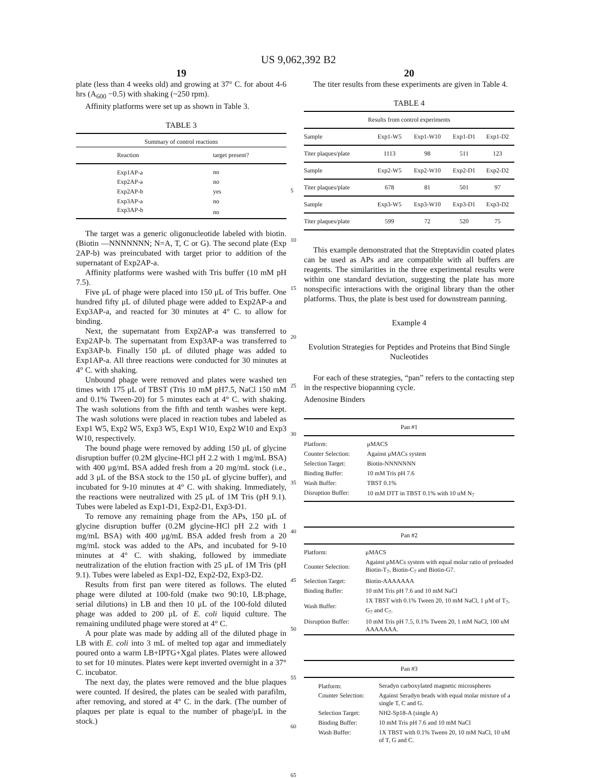US 9,062,392 B2
19
plate (less than 4 weeks old) and growing at 37° C. for about 4-6 hrs (A<sub>600</sub> −0.5) with shaking (~250 rpm).
Affinity platforms were set up as shown in Table 3.
TABLE 3
| Summary of control reactions | |
| Reaction | target present? |
| Exp1AP-a | no |
| Exp2AP-a | no |
| Exp2AP-b | yes |
| Exp3AP-a | no |
| Exp3AP-b | no |
The target was a generic oligonucleotide labeled with biotin. (Biotin —NNNNNNN; N=A, T, C or G). The second plate (Exp 2AP-b) was preincubated with target prior to addition of the supernatant of Exp2AP-a.
Affinity platforms were washed with Tris buffer (10 mM pH 7.5).
Five μL of phage were placed into 150 μL of Tris buffer. One hundred fifty μL of diluted phage were added to Exp2AP-a and Exp3AP-a, and reacted for 30 minutes at 4° C. to allow for binding.
Next, the supernatant from Exp2AP-a was transferred to Exp2AP-b. The supernatant from Exp3AP-a was transferred to Exp3AP-b. Finally 150 μL of diluted phage was added to Exp1AP-a. All three reactions were conducted for 30 minutes at 4° C. with shaking.
Unbound phage were removed and plates were washed ten times with 175 μL of TBST (Tris 10 mM pH7.5, NaCl 150 mM and 0.1% Tween-20) for 5 minutes each at 4° C. with shaking. The wash solutions from the fifth and tenth washes were kept. The wash solutions were placed in reaction tubes and labeled as Exp1 W5, Exp2 W5, Exp3 W5, Exp1 W10, Exp2 W10 and Exp3 W10, respectively.
The bound phage were removed by adding 150 μL of glycine disruption buffer (0.2M glycine-HCl pH 2.2 with 1 mg/mL BSA) with 400 μg/mL BSA added fresh from a 20 mg/mL stock (i.e., add 3 μL of the BSA stock to the 150 μL of glycine buffer), and incubated for 9-10 minutes at 4° C. with shaking. Immediately, the reactions were neutralized with 25 μL of 1M Tris (pH 9.1). Tubes were labeled as Exp1-D1, Exp2-D1, Exp3-D1.
To remove any remaining phage from the APs, 150 μL of glycine disruption buffer (0.2M glycine-HCl pH 2.2 with 1 mg/mL BSA) with 400 μg/mL BSA added fresh from a 20 mg/mL stock was added to the APs, and incubated for 9-10 minutes at 4° C. with shaking, followed by immediate neutralization of the elution fraction with 25 μL of 1M Tris (pH 9.1). Tubes were labeled as Exp1-D2, Exp2-D2, Exp3-D2.
Results from first pan were titered as follows. The eluted phage were diluted at 100-fold (make two 90:10, LB:phage, serial dilutions) in LB and then 10 μL of the 100-fold diluted phage was added to 200 μL of E. coli liquid culture. The remaining undiluted phage were stored at 4° C.
A pour plate was made by adding all of the diluted phage in LB with E. coli into 3 mL of melted top agar and immediately poured onto a warm LB+IPTG+Xgal plates. Plates were allowed to set for 10 minutes. Plates were kept inverted overnight in a 37° C. incubator.
The next day, the plates were removed and the blue plaques were counted. If desired, the plates can be sealed with parafilm, after removing, and stored at 4° C. in the dark. (The number of plaques per plate is equal to the number of phage/μL in the stock.)
5
10
15
20
25
30
35
40
45
50
55
60
65
20
The titer results from these experiments are given in Table 4.
TABLE 4
| Results from control experiments | | | | |
| Sample | Exp1-W5 | Exp1-W10 | Exp1-D1 | Exp1-D2 |
| Titer plaques/plate | 1113 | 98 | 511 | 123 |
| Sample | Exp2-W5 | Exp2-W10 | Exp2-D1 | Exp2-D2 |
| Titer plaques/plate | 678 | 81 | 501 | 97 |
| Sample | Exp3-W5 | Exp3-W10 | Exp3-D1 | Exp3-D2 |
| Titer plaques/plate | 599 | 72 | 520 | 75 |
This example demonstrated that the Streptavidin coated plates can be used as APs and are compatible with all buffers are reagents. The similarities in the three experimental results were within one standard deviation, suggesting the plate has more nonspecific interactions with the original library than the other platforms. Thus, the plate is best used for downstream panning.
Example 4
Evolution Strategies for Peptides and Proteins that Bind Single Nucleotides
For each of these strategies, “pan” refers to the contacting step in the respective biopanning cycle.
Adenosine Binders
| Pan #1 | |
| Platform: | μMACS |
| Counter Selection: | Against μMACs system |
| Selection Target: | Biotin-NNNNNNN |
| Binding Buffer: | 10 mM Tris pH 7.6 |
| Wash Buffer: | TBST 0.1% |
| Disruption Buffer: | 10 mM DTT in TBST 0.1% with 10 uM N<sub>7</sub> |
| Pan #2 | |
| Platform: | μMACS |
| Counter Selection: | Against μMACs system with equal molar ratio of preloaded Biotin-T<sub>7</sub>, Biotin-C<sub>7</sub> and Biotin-G7. |
| Selection Target: | Biotin-AAAAAAA |
| Binding Buffer: | 10 mM Tris pH 7.6 and 10 mM NaCl |
| Wash Buffer: | 1X TBST with 0.1% Tween 20, 10 mM NaCl, 1 μM of T<sub>7</sub>, G<sub>7</sub> and C<sub>7</sub>. |
| Disruption Buffer: | 10 mM Tris pH 7.5, 0.1% Tween 20, 1 mM NaCl, 100 uM AAAAAAA. |
| Pan #3 | |
| Platform: | Seradyn carboxylated magnetic microspheres |
| Counter Selection: | Against Seradyn beads with equal molar mixture of a single T, C and G. |
| Selection Target: | NH2-Sp18-A (single A) |
| Binding Buffer: | 10 mM Tris pH 7.6 and 10 mM NaCl |
| Wash Buffer: | 1X TBST with 0.1% Tween 20, 10 mM NaCl, 10 uM of T, G and C. |